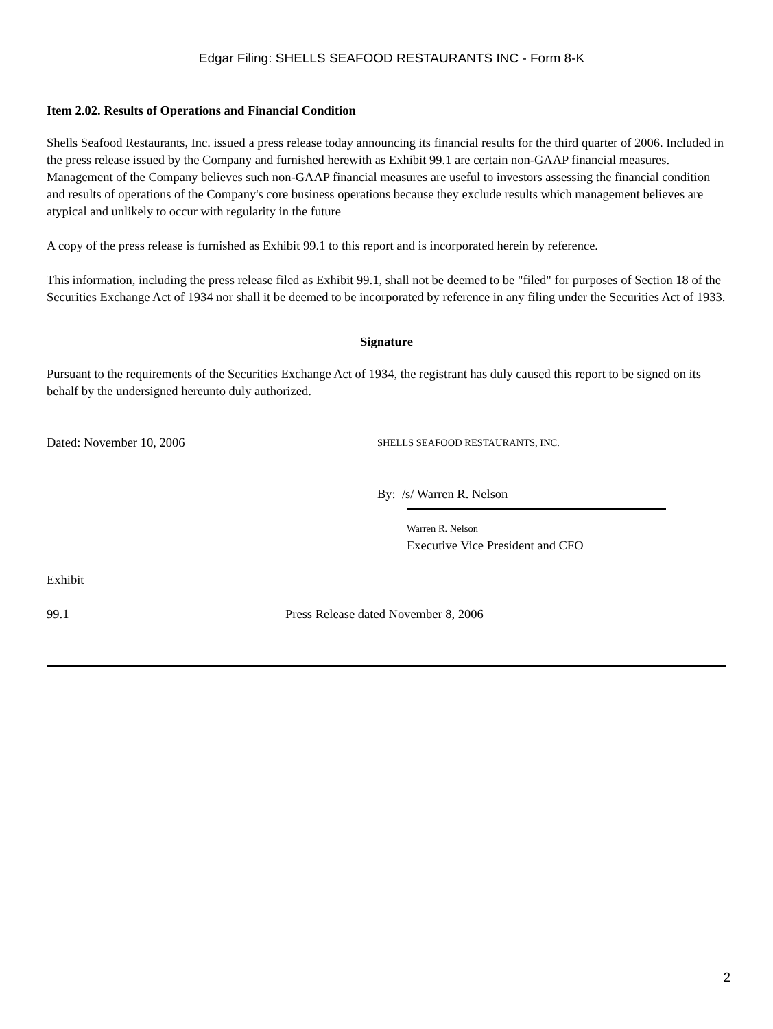Edgar Filing: SHELLS SEAFOOD RESTAURANTS INC - Form 8-K
Item 2.02. Results of Operations and Financial Condition
Shells Seafood Restaurants, Inc. issued a press release today announcing its financial results for the third quarter of 2006. Included in the press release issued by the Company and furnished herewith as Exhibit 99.1 are certain non-GAAP financial measures. Management of the Company believes such non-GAAP financial measures are useful to investors assessing the financial condition and results of operations of the Company's core business operations because they exclude results which management believes are atypical and unlikely to occur with regularity in the future
A copy of the press release is furnished as Exhibit 99.1 to this report and is incorporated herein by reference.
This information, including the press release filed as Exhibit 99.1, shall not be deemed to be "filed" for purposes of Section 18 of the Securities Exchange Act of 1934 nor shall it be deemed to be incorporated by reference in any filing under the Securities Act of 1933.
Signature
Pursuant to the requirements of the Securities Exchange Act of 1934, the registrant has duly caused this report to be signed on its behalf by the undersigned hereunto duly authorized.
Dated: November 10, 2006
SHELLS SEAFOOD RESTAURANTS, INC.
By: /s/ Warren R. Nelson
Warren R. Nelson
Executive Vice President and CFO
Exhibit
99.1 Press Release dated November 8, 2006
2